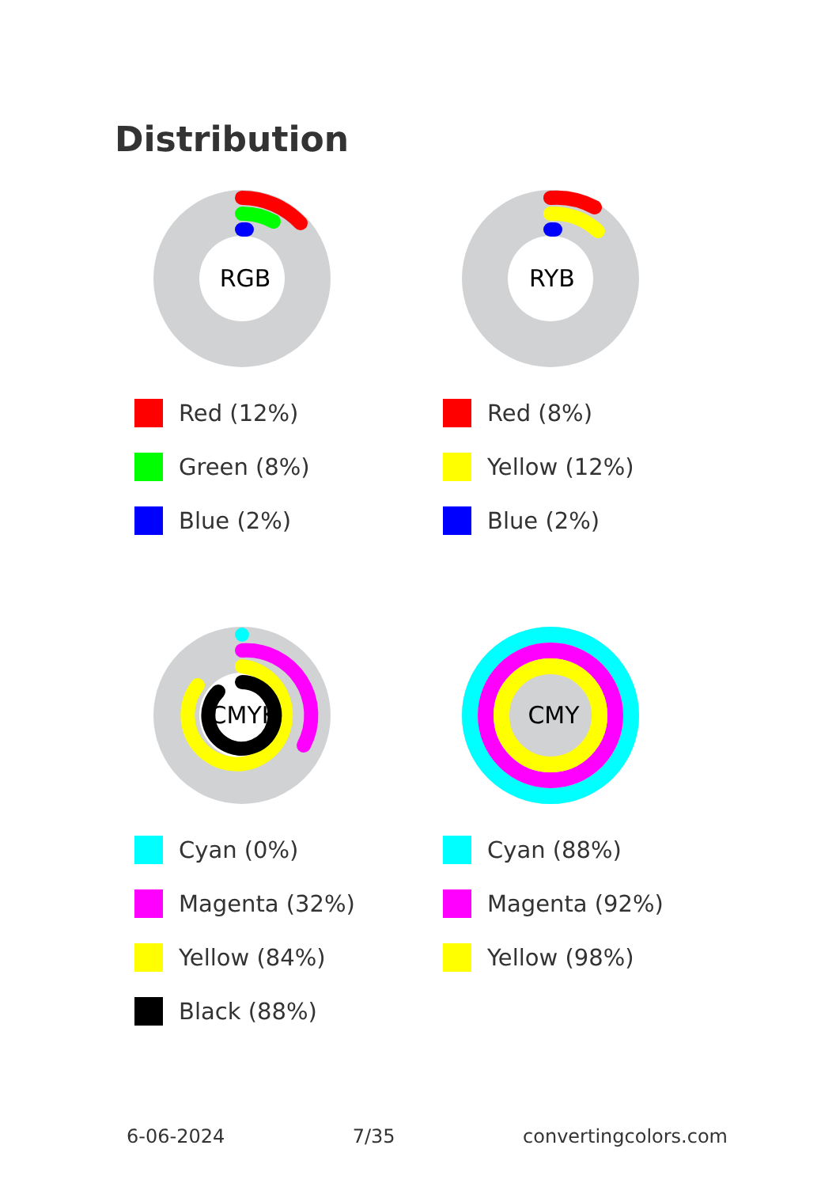Distribution
RGB
Red (12%)
Green (8%)
Blue (2%)
RYB
Red (8%)
Yellow (12%)
Blue (2%)
CMYK
Cyan (0%)
Magenta (32%)
Yellow (84%)
Black (88%)
CMY
Cyan (88%)
Magenta (92%)
Yellow (98%)
6-06-2024 7/35 convertingcolors.com